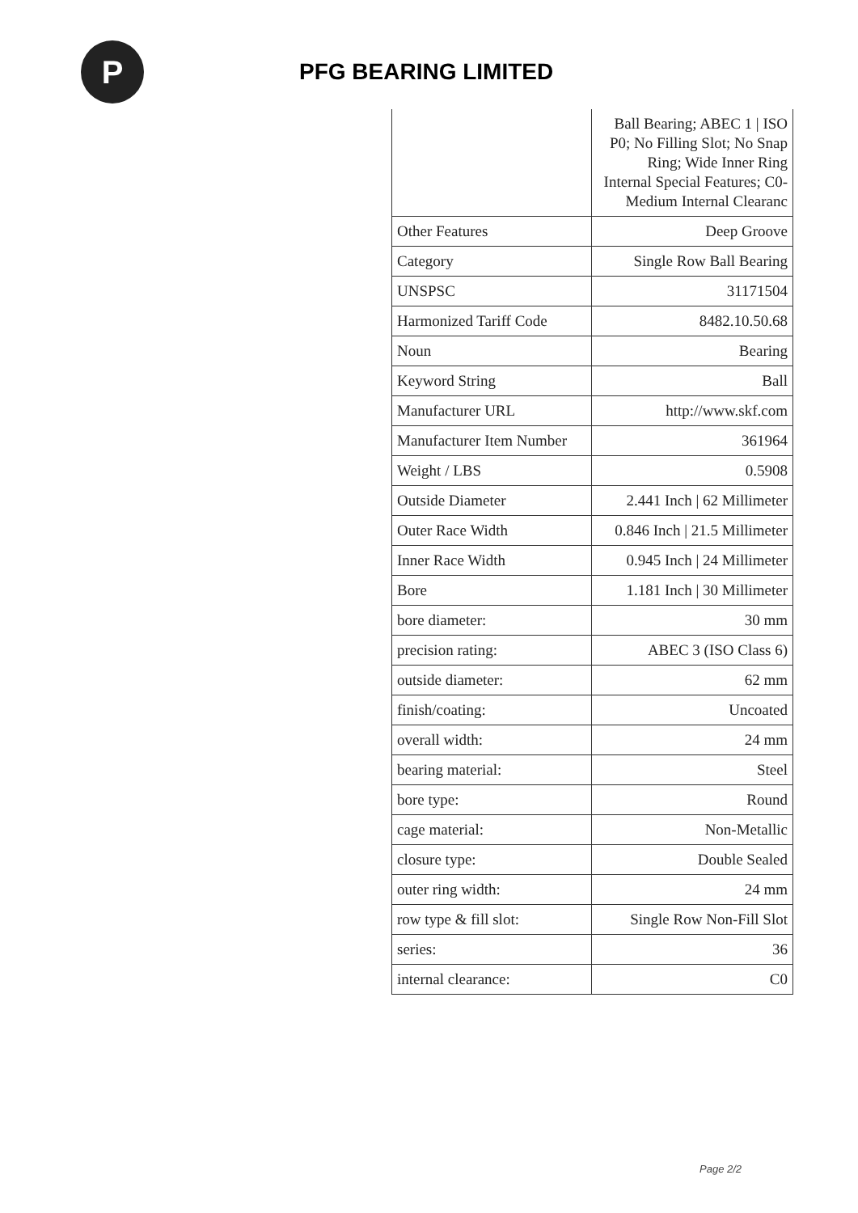P
PFG BEARING LIMITED
| | Ball Bearing; ABEC 1 / ISO P0; No Filling Slot; No Snap Ring; Wide Inner Ring Internal Special Features; C0-Medium Internal Clearanc |
| Other Features | Deep Groove |
| Category | Single Row Ball Bearing |
| UNSPSC | 31171504 |
| Harmonized Tariff Code | 8482.10.50.68 |
| Noun | Bearing |
| Keyword String | Ball |
| Manufacturer URL | http://www.skf.com |
| Manufacturer Item Number | 361964 |
| Weight / LBS | 0.5908 |
| Outside Diameter | 2.441 Inch / 62 Millimeter |
| Outer Race Width | 0.846 Inch / 21.5 Millimeter |
| Inner Race Width | 0.945 Inch / 24 Millimeter |
| Bore | 1.181 Inch / 30 Millimeter |
| bore diameter: | 30 mm |
| precision rating: | ABEC 3 (ISO Class 6) |
| outside diameter: | 62 mm |
| finish/coating: | Uncoated |
| overall width: | 24 mm |
| bearing material: | Steel |
| bore type: | Round |
| cage material: | Non-Metallic |
| closure type: | Double Sealed |
| outer ring width: | 24 mm |
| row type & fill slot: | Single Row Non-Fill Slot |
| series: | 36 |
| internal clearance: | C0 |
Page 2/2